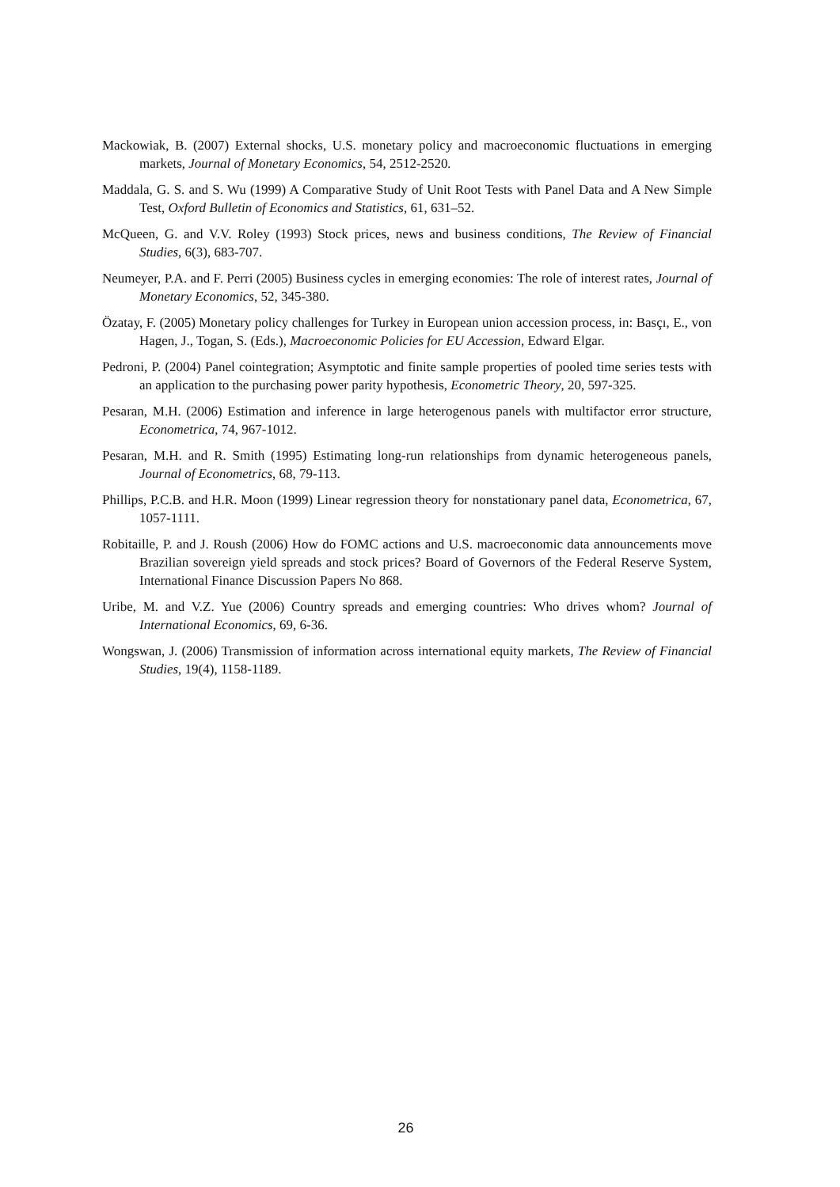Mackowiak, B. (2007) External shocks, U.S. monetary policy and macroeconomic fluctuations in emerging markets, Journal of Monetary Economics, 54, 2512-2520.
Maddala, G. S. and S. Wu (1999) A Comparative Study of Unit Root Tests with Panel Data and A New Simple Test, Oxford Bulletin of Economics and Statistics, 61, 631–52.
McQueen, G. and V.V. Roley (1993) Stock prices, news and business conditions, The Review of Financial Studies, 6(3), 683-707.
Neumeyer, P.A. and F. Perri (2005) Business cycles in emerging economies: The role of interest rates, Journal of Monetary Economics, 52, 345-380.
Özatay, F. (2005) Monetary policy challenges for Turkey in European union accession process, in: Basçı, E., von Hagen, J., Togan, S. (Eds.), Macroeconomic Policies for EU Accession, Edward Elgar.
Pedroni, P. (2004) Panel cointegration; Asymptotic and finite sample properties of pooled time series tests with an application to the purchasing power parity hypothesis, Econometric Theory, 20, 597-325.
Pesaran, M.H. (2006) Estimation and inference in large heterogenous panels with multifactor error structure, Econometrica, 74, 967-1012.
Pesaran, M.H. and R. Smith (1995) Estimating long-run relationships from dynamic heterogeneous panels, Journal of Econometrics, 68, 79-113.
Phillips, P.C.B. and H.R. Moon (1999) Linear regression theory for nonstationary panel data, Econometrica, 67, 1057-1111.
Robitaille, P. and J. Roush (2006) How do FOMC actions and U.S. macroeconomic data announcements move Brazilian sovereign yield spreads and stock prices? Board of Governors of the Federal Reserve System, International Finance Discussion Papers No 868.
Uribe, M. and V.Z. Yue (2006) Country spreads and emerging countries: Who drives whom? Journal of International Economics, 69, 6-36.
Wongswan, J. (2006) Transmission of information across international equity markets, The Review of Financial Studies, 19(4), 1158-1189.
26